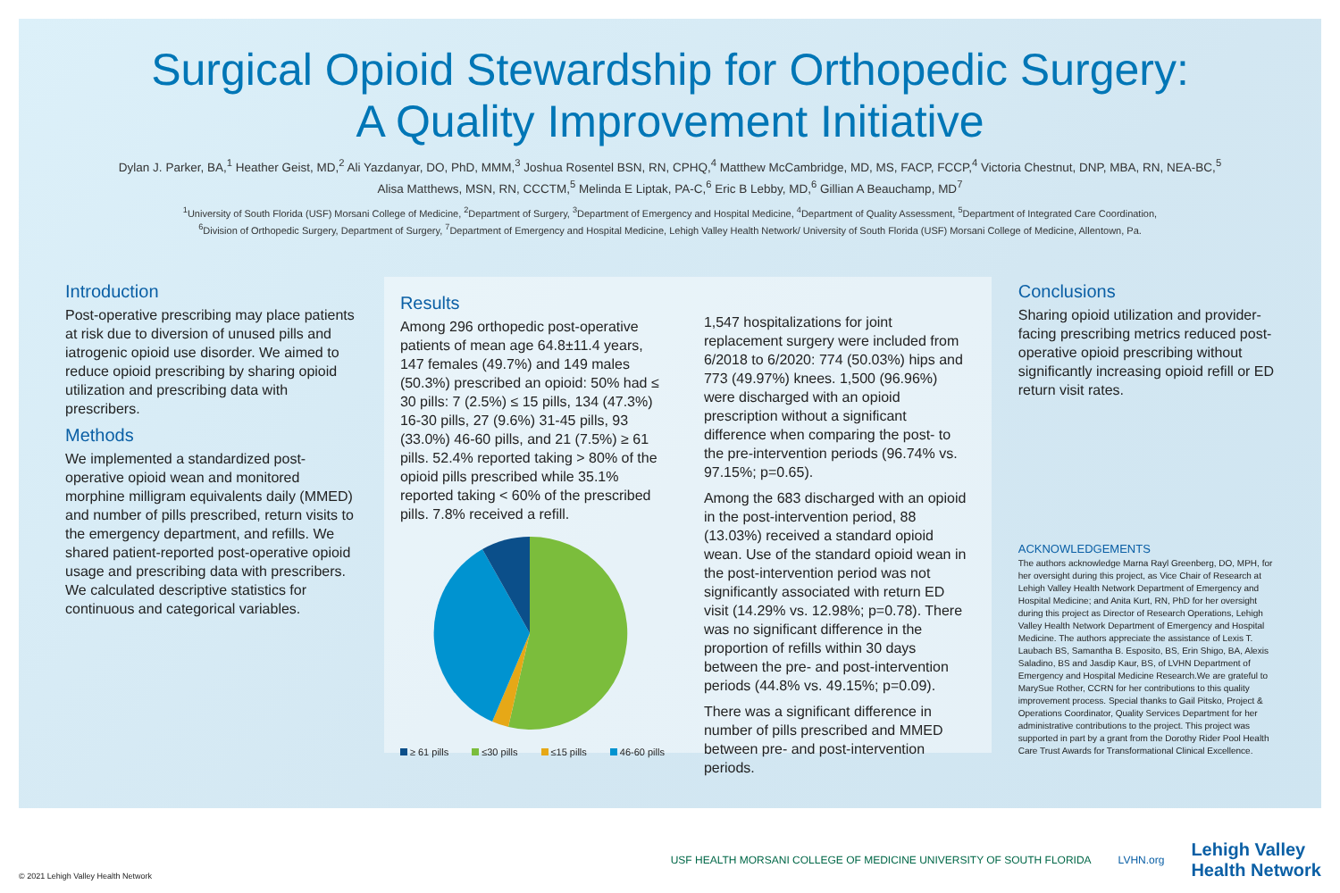Surgical Opioid Stewardship for Orthopedic Surgery:
A Quality Improvement Initiative
Dylan J. Parker, BA,<sup>1</sup> Heather Geist, MD,<sup>2</sup> Ali Yazdanyar, DO, PhD, MMM,<sup>3</sup> Joshua Rosentel BSN, RN, CPHQ,<sup>4</sup> Matthew McCambridge, MD, MS, FACP, FCCP,<sup>4</sup> Victoria Chestnut, DNP, MBA, RN, NEA-BC,<sup>5</sup>
Alisa Matthews, MSN, RN, CCCTM,<sup>5</sup> Melinda E Liptak, PA-C,<sup>6</sup> Eric B Lebby, MD,<sup>6</sup> Gillian A Beauchamp, MD<sup>7</sup>
<sup>1</sup> University of South Florida (USF) Morsani College of Medicine, <sup>2</sup>Department of Surgery, <sup>3</sup>Department of Emergency and Hospital Medicine, <sup>4</sup>Department of Quality Assessment, <sup>5</sup>Department of Integrated Care Coordination,
<sup>6</sup> Division of Orthopedic Surgery, Department of Surgery, <sup>7</sup>Department of Emergency and Hospital Medicine, Lehigh Valley Health Network/ University of South Florida (USF) Morsani College of Medicine, Allentown, Pa.
Introduction
Post-operative prescribing may place patients at risk due to diversion of unused pills and iatrogenic opioid use disorder. We aimed to reduce opioid prescribing by sharing opioid utilization and prescribing data with prescribers.
Methods
We implemented a standardized post-operative opioid wean and monitored morphine milligram equivalents daily (MMED) and number of pills prescribed, return visits to the emergency department, and refills. We shared patient-reported post-operative opioid usage and prescribing data with prescribers. We calculated descriptive statistics for continuous and categorical variables.
Results
Among 296 orthopedic post-operative patients of mean age 64.8±11.4 years, 147 females (49.7%) and 149 males (50.3%) prescribed an opioid: 50% had ≤ 30 pills: 7 (2.5%) ≤ 15 pills, 134 (47.3%) 16-30 pills, 27 (9.6%) 31-45 pills, 93 (33.0%) 46-60 pills, and 21 (7.5%) ≥ 61 pills. 52.4% reported taking > 80% of the opioid pills prescribed while 35.1% reported taking < 60% of the prescribed pills. 7.8% received a refill.
≥ 61 pills ≤30 pills ≤15 pills 46-60 pills
1,547 hospitalizations for joint replacement surgery were included from 6/2018 to 6/2020: 774 (50.03%) hips and 773 (49.97%) knees. 1,500 (96.96%) were discharged with an opioid prescription without a significant difference when comparing the post- to the pre-intervention periods (96.74% vs. 97.15%; p=0.65).
Among the 683 discharged with an opioid in the post-intervention period, 88 (13.03%) received a standard opioid wean. Use of the standard opioid wean in the post-intervention period was not significantly associated with return ED visit (14.29% vs. 12.98%; p=0.78). There was no significant difference in the proportion of refills within 30 days between the pre- and post-intervention periods (44.8% vs. 49.15%; p=0.09).
There was a significant difference in number of pills prescribed and MMED between pre- and post-intervention periods.
Conclusions
Sharing opioid utilization and provider-facing prescribing metrics reduced post-operative opioid prescribing without significantly increasing opioid refill or ED return visit rates.
ACKNOWLEDGEMENTS
The authors acknowledge Marna Rayl Greenberg, DO, MPH, for her oversight during this project, as Vice Chair of Research at Lehigh Valley Health Network Department of Emergency and Hospital Medicine; and Anita Kurt, RN, PhD for her oversight during this project as Director of Research Operations, Lehigh Valley Health Network Department of Emergency and Hospital Medicine. The authors appreciate the assistance of Lexis T. Laubach BS, Samantha B. Esposito, BS, Erin Shigo, BA, Alexis Saladino, BS and Jasdip Kaur, BS, of LVHN Department of Emergency and Hospital Medicine Research.We are grateful to MarySue Rother, CCRN for her contributions to this quality improvement process. Special thanks to Gail Pitsko, Project & Operations Coordinator, Quality Services Department for her administrative contributions to the project. This project was supported in part by a grant from the Dorothy Rider Pool Health Care Trust Awards for Transformational Clinical Excellence.
© 2021 Lehigh Valley Health Network
USF HEALTH MORSANI COLLEGE OF MEDICINE UNIVERSITY OF SOUTH FLORIDA LVHN.org Lehigh Valley
Health Network